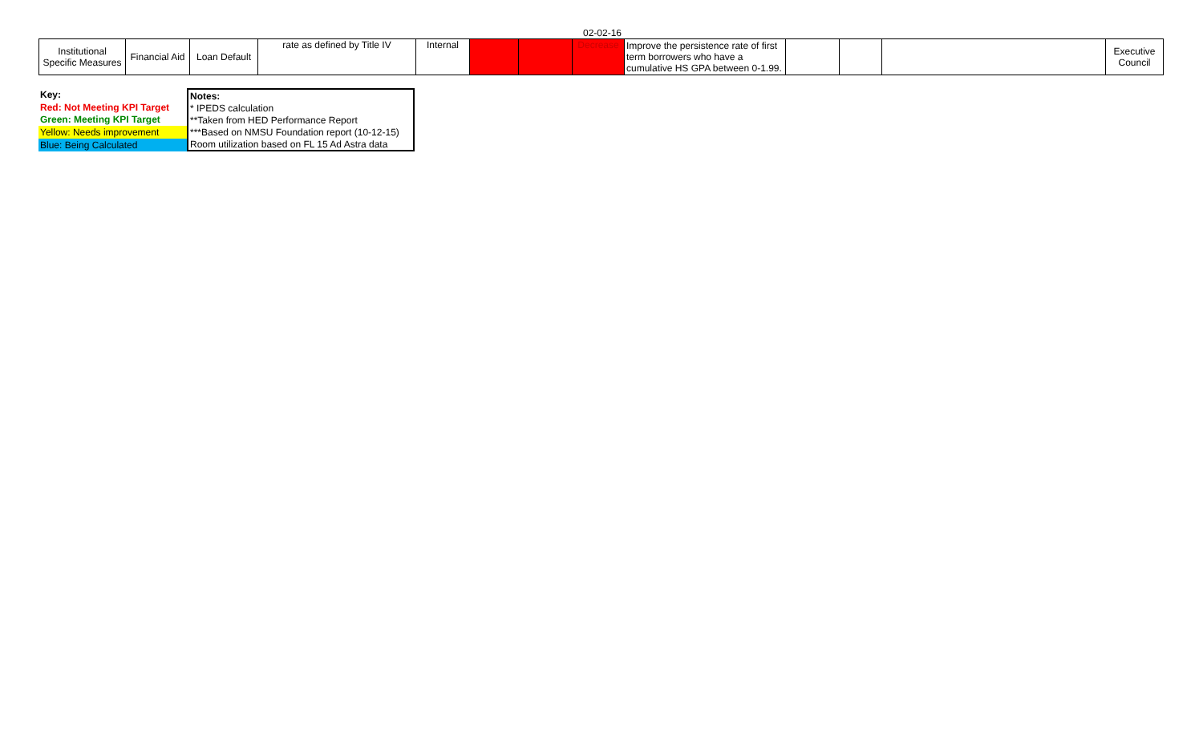02-02-16
| Institutional Specific Measures | Financial Aid | Loan Default | rate as defined by Title IV | Internal | | | Decrease | Improve the persistence rate of first term borrowers who have a cumulative HS GPA between 0-1.99. | | | | Executive Council |
| Key: |
| Red: Not Meeting KPI Target |
| Green: Meeting KPI Target |
| Yellow: Needs improvement |
| Blue: Being Calculated |
| Notes: |
| * IPEDS calculation |
| **Taken from HED Performance Report |
| ***Based on NMSU Foundation report (10-12-15) |
| Room utilization based on FL 15 Ad Astra data |